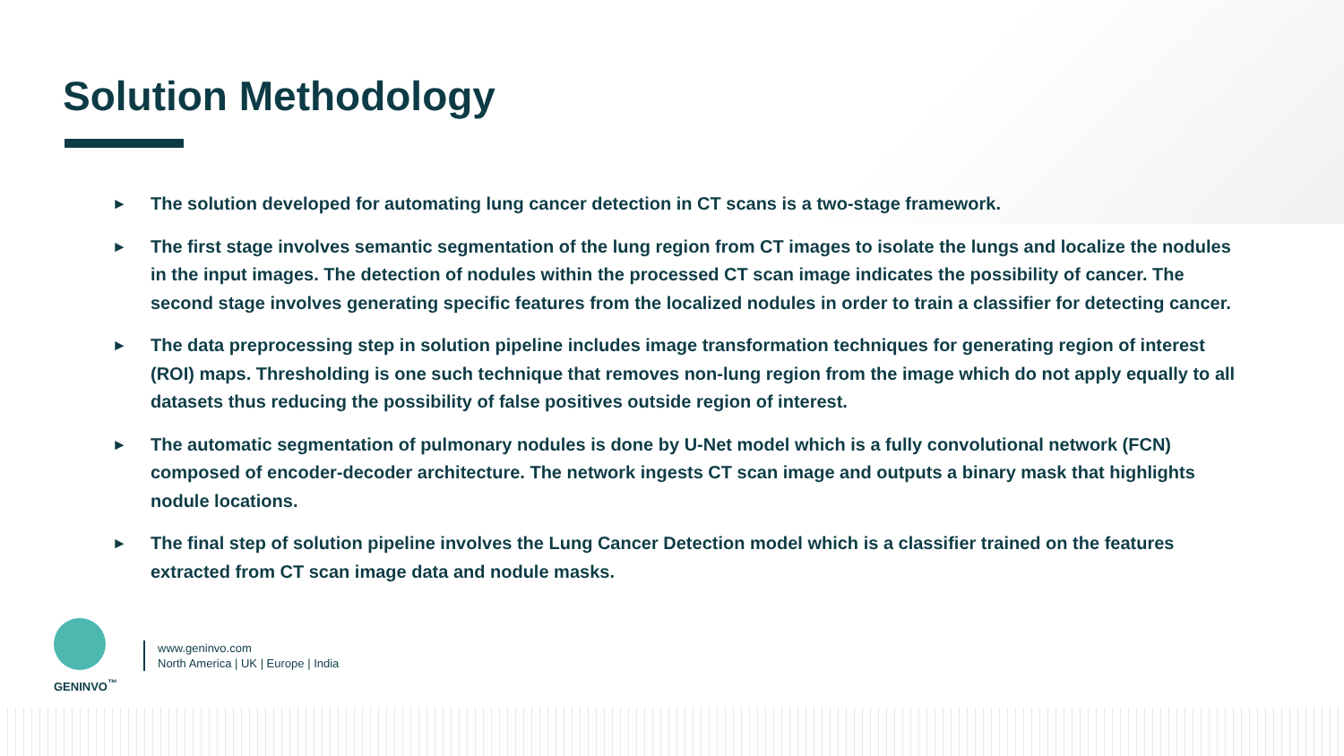Solution Methodology
► The solution developed for automating lung cancer detection in CT scans is a two-stage framework.
► The first stage involves semantic segmentation of the lung region from CT images to isolate the lungs and localize the nodules in the input images. The detection of nodules within the processed CT scan image indicates the possibility of cancer. The second stage involves generating specific features from the localized nodules in order to train a classifier for detecting cancer.
► The data preprocessing step in solution pipeline includes image transformation techniques for generating region of interest (ROI) maps. Thresholding is one such technique that removes non-lung region from the image which do not apply equally to all datasets thus reducing the possibility of false positives outside region of interest.
► The automatic segmentation of pulmonary nodules is done by U-Net model which is a fully convolutional network (FCN) composed of encoder-decoder architecture. The network ingests CT scan image and outputs a binary mask that highlights nodule locations.
► The final step of solution pipeline involves the Lung Cancer Detection model which is a classifier trained on the features extracted from CT scan image data and nodule masks.
GENINVO<sup>™</sup>
www.geninvo.com
North America | UK | Europe | India